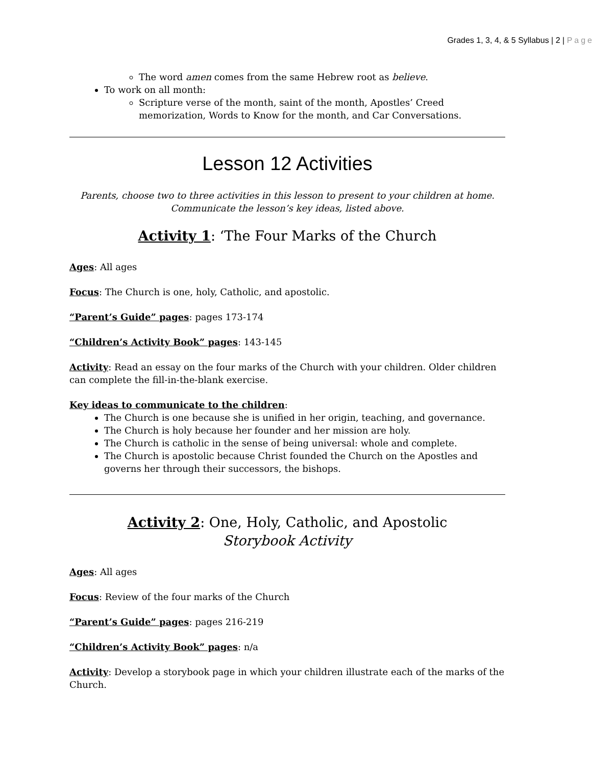Grades 1, 3, 4, & 5 Syllabus | 2 | Page
The word amen comes from the same Hebrew root as believe.
To work on all month:
Scripture verse of the month, saint of the month, Apostles’ Creed memorization, Words to Know for the month, and Car Conversations.
Lesson 12 Activities
Parents, choose two to three activities in this lesson to present to your children at home.
Communicate the lesson’s key ideas, listed above.
Activity 1: ‘The Four Marks of the Church
Ages: All ages
Focus: The Church is one, holy, Catholic, and apostolic.
“Parent’s Guide” pages: pages 173-174
“Children’s Activity Book” pages: 143-145
Activity: Read an essay on the four marks of the Church with your children. Older children can complete the fill-in-the-blank exercise.
Key ideas to communicate to the children:
The Church is one because she is unified in her origin, teaching, and governance.
The Church is holy because her founder and her mission are holy.
The Church is catholic in the sense of being universal: whole and complete.
The Church is apostolic because Christ founded the Church on the Apostles and governs her through their successors, the bishops.
Activity 2: One, Holy, Catholic, and Apostolic
Storybook Activity
Ages: All ages
Focus: Review of the four marks of the Church
“Parent’s Guide” pages: pages 216-219
“Children’s Activity Book” pages: n/a
Activity: Develop a storybook page in which your children illustrate each of the marks of the Church.